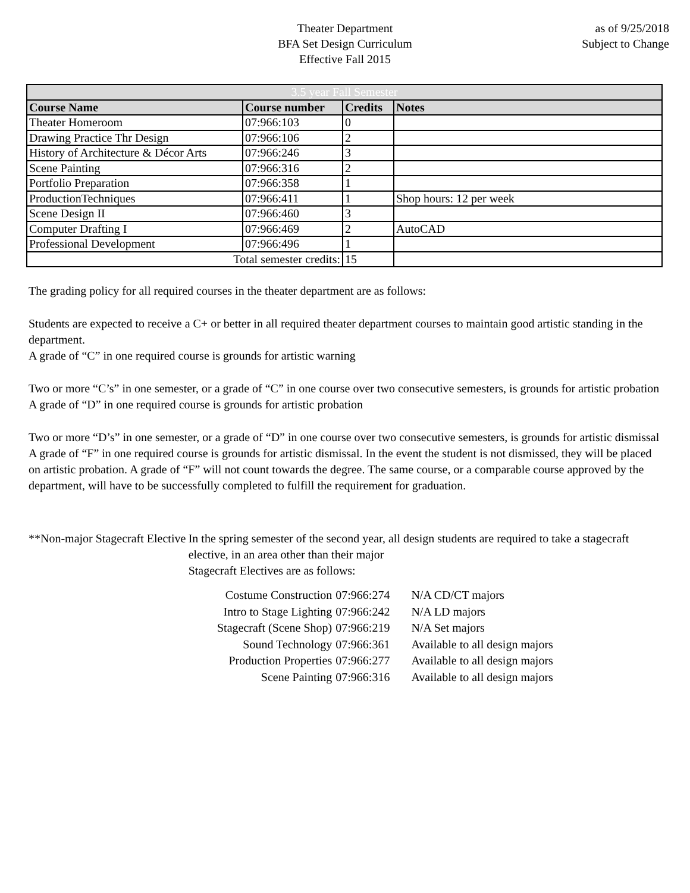Theater Department
BFA Set Design Curriculum
Effective Fall 2015
as of 9/25/2018
Subject to Change
| 3.5 year Fall Semester | | | |
| --- | --- | --- | --- |
| Course Name | Course number | Credits | Notes |
| Theater Homeroom | 07:966:103 | 0 | |
| Drawing Practice Thr Design | 07:966:106 | 2 | |
| History of Architecture & Décor Arts | 07:966:246 | 3 | |
| Scene Painting | 07:966:316 | 2 | |
| Portfolio Preparation | 07:966:358 | 1 | |
| ProductionTechniques | 07:966:411 | 1 | Shop hours: 12 per week |
| Scene Design II | 07:966:460 | 3 | |
| Computer Drafting I | 07:966:469 | 2 | AutoCAD |
| Professional Development | 07:966:496 | 1 | |
| Total semester credits: | | 15 | |
The grading policy for all required courses in the theater department are as follows:
Students are expected to receive a C+ or better in all required theater department courses to maintain good artistic standing in the department.
A grade of “C” in one required course is grounds for artistic warning
Two or more “C’s” in one semester, or a grade of “C” in one course over two consecutive semesters, is grounds for artistic probation
A grade of “D” in one required course is grounds for artistic probation
Two or more “D’s” in one semester, or a grade of “D” in one course over two consecutive semesters, is grounds for artistic dismissal
A grade of “F” in one required course is grounds for artistic dismissal. In the event the student is not dismissed, they will be placed on artistic probation. A grade of “F” will not count towards the degree. The same course, or a comparable course approved by the department, will have to be successfully completed to fulfill the requirement for graduation.
**Non-major Stagecraft Elective
In the spring semester of the second year, all design students are required to take a stagecraft elective, in an area other than their major
Stagecraft Electives are as follows:
| Costume Construction | 07:966:274 | N/A CD/CT majors |
| Intro to Stage Lighting | 07:966:242 | N/A LD majors |
| Stagecraft (Scene Shop) | 07:966:219 | N/A Set majors |
| Sound Technology | 07:966:361 | Available to all design majors |
| Production Properties | 07:966:277 | Available to all design majors |
| Scene Painting | 07:966:316 | Available to all design majors |